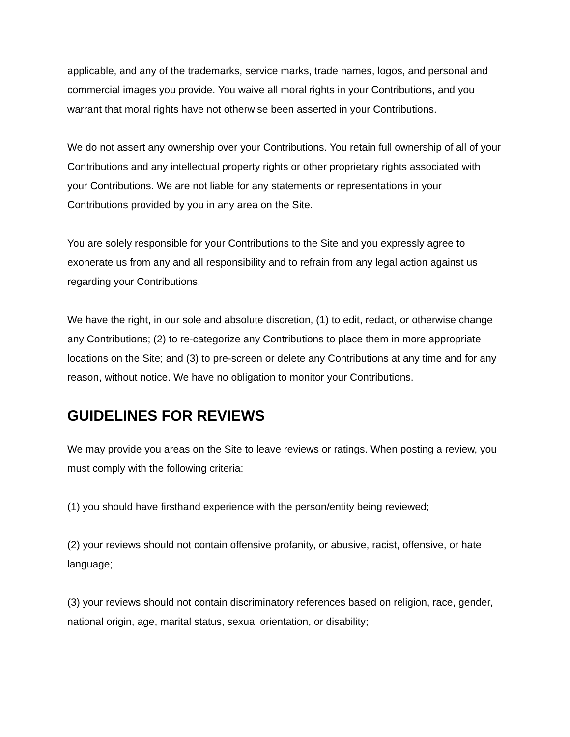applicable, and any of the trademarks, service marks, trade names, logos, and personal and commercial images you provide. You waive all moral rights in your Contributions, and you warrant that moral rights have not otherwise been asserted in your Contributions.
We do not assert any ownership over your Contributions. You retain full ownership of all of your Contributions and any intellectual property rights or other proprietary rights associated with your Contributions. We are not liable for any statements or representations in your Contributions provided by you in any area on the Site.
You are solely responsible for your Contributions to the Site and you expressly agree to exonerate us from any and all responsibility and to refrain from any legal action against us regarding your Contributions.
We have the right, in our sole and absolute discretion, (1) to edit, redact, or otherwise change any Contributions; (2) to re-categorize any Contributions to place them in more appropriate locations on the Site; and (3) to pre-screen or delete any Contributions at any time and for any reason, without notice. We have no obligation to monitor your Contributions.
GUIDELINES FOR REVIEWS
We may provide you areas on the Site to leave reviews or ratings. When posting a review, you must comply with the following criteria:
(1) you should have firsthand experience with the person/entity being reviewed;
(2) your reviews should not contain offensive profanity, or abusive, racist, offensive, or hate language;
(3) your reviews should not contain discriminatory references based on religion, race, gender, national origin, age, marital status, sexual orientation, or disability;